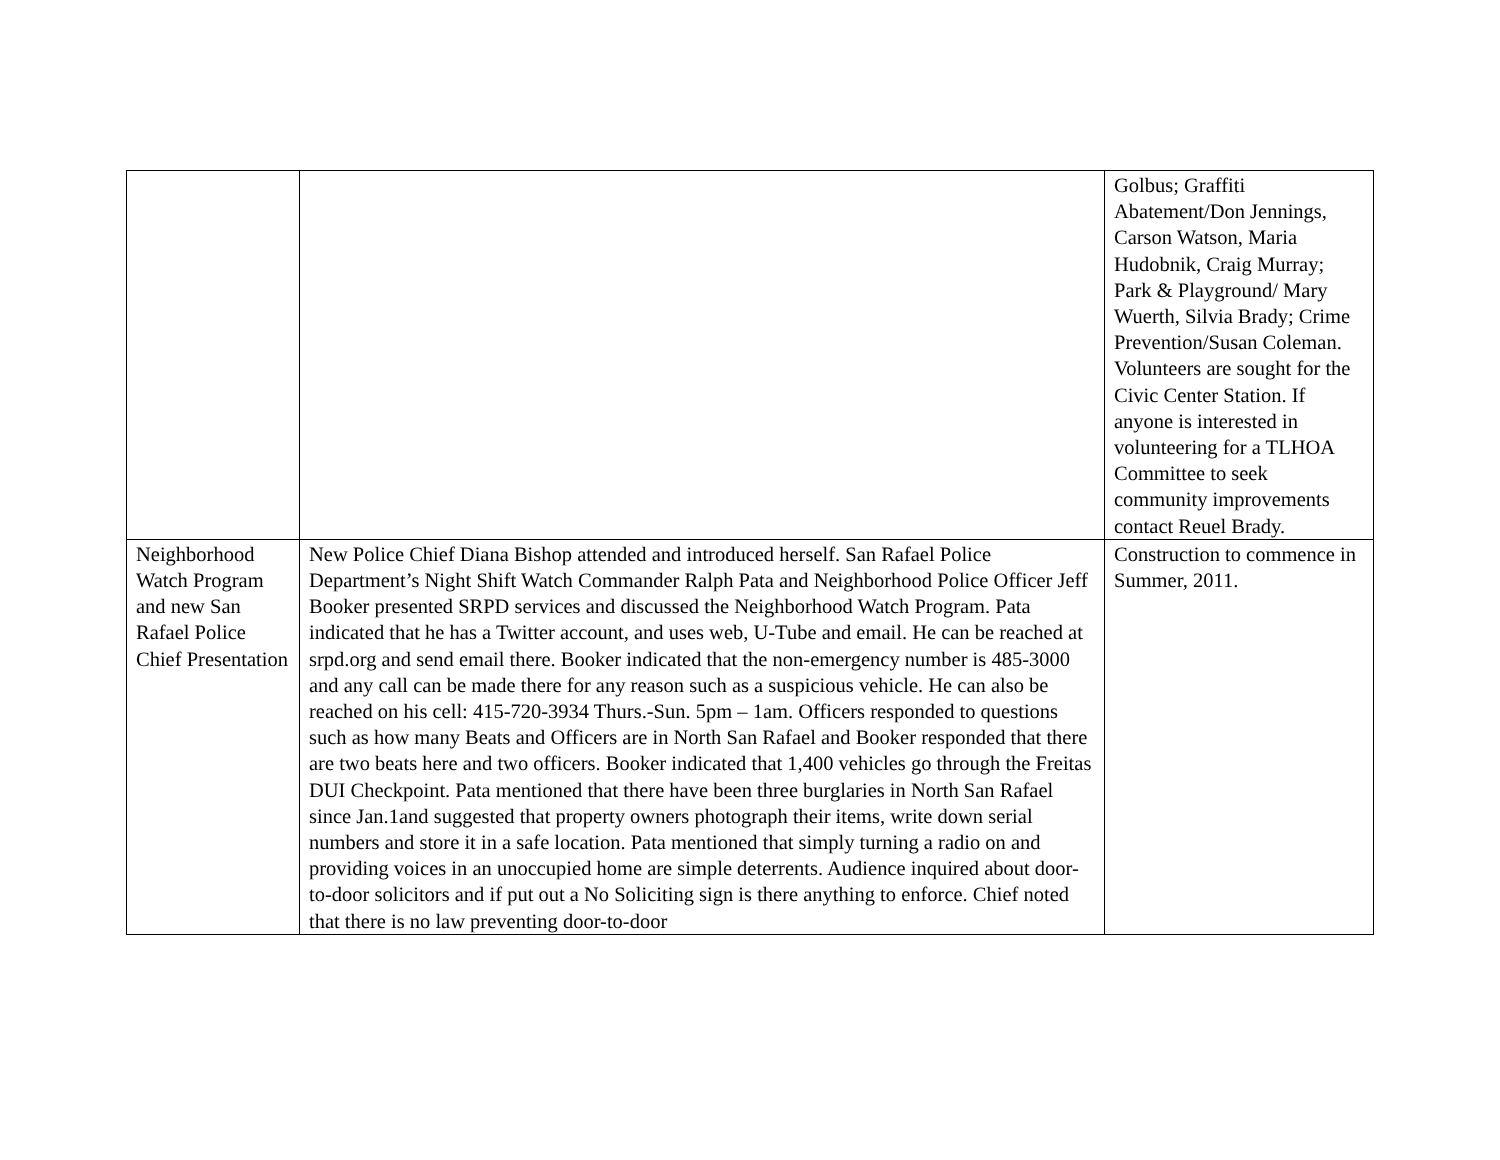| | | Golbus; Graffiti Abatement/Don Jennings, Carson Watson, Maria Hudobnik, Craig Murray; Park & Playground/ Mary Wuerth, Silvia Brady; Crime Prevention/Susan Coleman. Volunteers are sought for the Civic Center Station. If anyone is interested in volunteering for a TLHOA Committee to seek community improvements contact Reuel Brady. |
| Neighborhood Watch Program and new San Rafael Police Chief Presentation | New Police Chief Diana Bishop attended and introduced herself. San Rafael Police Department’s Night Shift Watch Commander Ralph Pata and Neighborhood Police Officer Jeff Booker presented SRPD services and discussed the Neighborhood Watch Program. Pata indicated that he has a Twitter account, and uses web, U-Tube and email. He can be reached at srpd.org and send email there. Booker indicated that the non-emergency number is 485-3000 and any call can be made there for any reason such as a suspicious vehicle. He can also be reached on his cell: 415-720-3934 Thurs.-Sun. 5pm – 1am. Officers responded to questions such as how many Beats and Officers are in North San Rafael and Booker responded that there are two beats here and two officers. Booker indicated that 1,400 vehicles go through the Freitas DUI Checkpoint. Pata mentioned that there have been three burglaries in North San Rafael since Jan.1and suggested that property owners photograph their items, write down serial numbers and store it in a safe location. Pata mentioned that simply turning a radio on and providing voices in an unoccupied home are simple deterrents. Audience inquired about door-to-door solicitors and if put out a No Soliciting sign is there anything to enforce. Chief noted that there is no law preventing door-to-door | Construction to commence in Summer, 2011. |